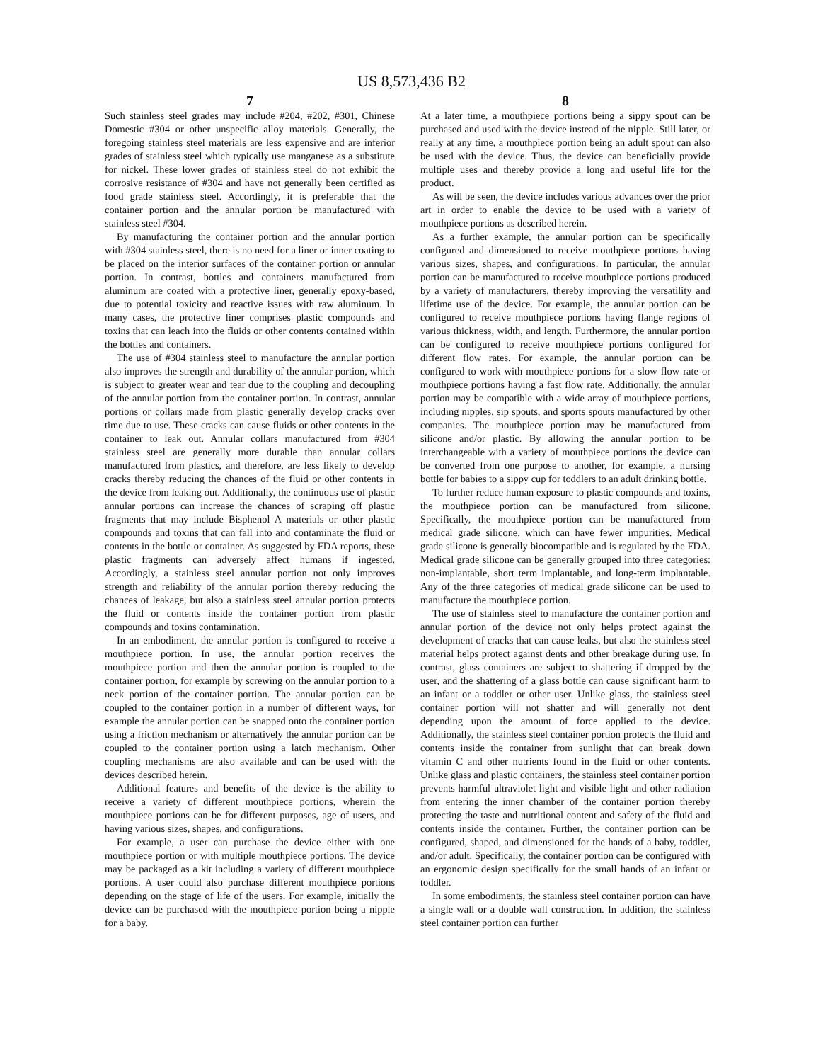US 8,573,436 B2
7
Such stainless steel grades may include #204, #202, #301, Chinese Domestic #304 or other unspecific alloy materials. Generally, the foregoing stainless steel materials are less expensive and are inferior grades of stainless steel which typically use manganese as a substitute for nickel. These lower grades of stainless steel do not exhibit the corrosive resistance of #304 and have not generally been certified as food grade stainless steel. Accordingly, it is preferable that the container portion and the annular portion be manufactured with stainless steel #304.
By manufacturing the container portion and the annular portion with #304 stainless steel, there is no need for a liner or inner coating to be placed on the interior surfaces of the container portion or annular portion. In contrast, bottles and containers manufactured from aluminum are coated with a protective liner, generally epoxy-based, due to potential toxicity and reactive issues with raw aluminum. In many cases, the protective liner comprises plastic compounds and toxins that can leach into the fluids or other contents contained within the bottles and containers.
The use of #304 stainless steel to manufacture the annular portion also improves the strength and durability of the annular portion, which is subject to greater wear and tear due to the coupling and decoupling of the annular portion from the container portion. In contrast, annular portions or collars made from plastic generally develop cracks over time due to use. These cracks can cause fluids or other contents in the container to leak out. Annular collars manufactured from #304 stainless steel are generally more durable than annular collars manufactured from plastics, and therefore, are less likely to develop cracks thereby reducing the chances of the fluid or other contents in the device from leaking out. Additionally, the continuous use of plastic annular portions can increase the chances of scraping off plastic fragments that may include Bisphenol A materials or other plastic compounds and toxins that can fall into and contaminate the fluid or contents in the bottle or container. As suggested by FDA reports, these plastic fragments can adversely affect humans if ingested. Accordingly, a stainless steel annular portion not only improves strength and reliability of the annular portion thereby reducing the chances of leakage, but also a stainless steel annular portion protects the fluid or contents inside the container portion from plastic compounds and toxins contamination.
In an embodiment, the annular portion is configured to receive a mouthpiece portion. In use, the annular portion receives the mouthpiece portion and then the annular portion is coupled to the container portion, for example by screwing on the annular portion to a neck portion of the container portion. The annular portion can be coupled to the container portion in a number of different ways, for example the annular portion can be snapped onto the container portion using a friction mechanism or alternatively the annular portion can be coupled to the container portion using a latch mechanism. Other coupling mechanisms are also available and can be used with the devices described herein.
Additional features and benefits of the device is the ability to receive a variety of different mouthpiece portions, wherein the mouthpiece portions can be for different purposes, age of users, and having various sizes, shapes, and configurations.
For example, a user can purchase the device either with one mouthpiece portion or with multiple mouthpiece portions. The device may be packaged as a kit including a variety of different mouthpiece portions. A user could also purchase different mouthpiece portions depending on the stage of life of the users. For example, initially the device can be purchased with the mouthpiece portion being a nipple for a baby.
8
At a later time, a mouthpiece portions being a sippy spout can be purchased and used with the device instead of the nipple. Still later, or really at any time, a mouthpiece portion being an adult spout can also be used with the device. Thus, the device can beneficially provide multiple uses and thereby provide a long and useful life for the product.
As will be seen, the device includes various advances over the prior art in order to enable the device to be used with a variety of mouthpiece portions as described herein.
As a further example, the annular portion can be specifically configured and dimensioned to receive mouthpiece portions having various sizes, shapes, and configurations. In particular, the annular portion can be manufactured to receive mouthpiece portions produced by a variety of manufacturers, thereby improving the versatility and lifetime use of the device. For example, the annular portion can be configured to receive mouthpiece portions having flange regions of various thickness, width, and length. Furthermore, the annular portion can be configured to receive mouthpiece portions configured for different flow rates. For example, the annular portion can be configured to work with mouthpiece portions for a slow flow rate or mouthpiece portions having a fast flow rate. Additionally, the annular portion may be compatible with a wide array of mouthpiece portions, including nipples, sip spouts, and sports spouts manufactured by other companies. The mouthpiece portion may be manufactured from silicone and/or plastic. By allowing the annular portion to be interchangeable with a variety of mouthpiece portions the device can be converted from one purpose to another, for example, a nursing bottle for babies to a sippy cup for toddlers to an adult drinking bottle.
To further reduce human exposure to plastic compounds and toxins, the mouthpiece portion can be manufactured from silicone. Specifically, the mouthpiece portion can be manufactured from medical grade silicone, which can have fewer impurities. Medical grade silicone is generally biocompatible and is regulated by the FDA. Medical grade silicone can be generally grouped into three categories: non-implantable, short term implantable, and long-term implantable. Any of the three categories of medical grade silicone can be used to manufacture the mouthpiece portion.
The use of stainless steel to manufacture the container portion and annular portion of the device not only helps protect against the development of cracks that can cause leaks, but also the stainless steel material helps protect against dents and other breakage during use. In contrast, glass containers are subject to shattering if dropped by the user, and the shattering of a glass bottle can cause significant harm to an infant or a toddler or other user. Unlike glass, the stainless steel container portion will not shatter and will generally not dent depending upon the amount of force applied to the device. Additionally, the stainless steel container portion protects the fluid and contents inside the container from sunlight that can break down vitamin C and other nutrients found in the fluid or other contents. Unlike glass and plastic containers, the stainless steel container portion prevents harmful ultraviolet light and visible light and other radiation from entering the inner chamber of the container portion thereby protecting the taste and nutritional content and safety of the fluid and contents inside the container. Further, the container portion can be configured, shaped, and dimensioned for the hands of a baby, toddler, and/or adult. Specifically, the container portion can be configured with an ergonomic design specifically for the small hands of an infant or toddler.
In some embodiments, the stainless steel container portion can have a single wall or a double wall construction. In addition, the stainless steel container portion can further